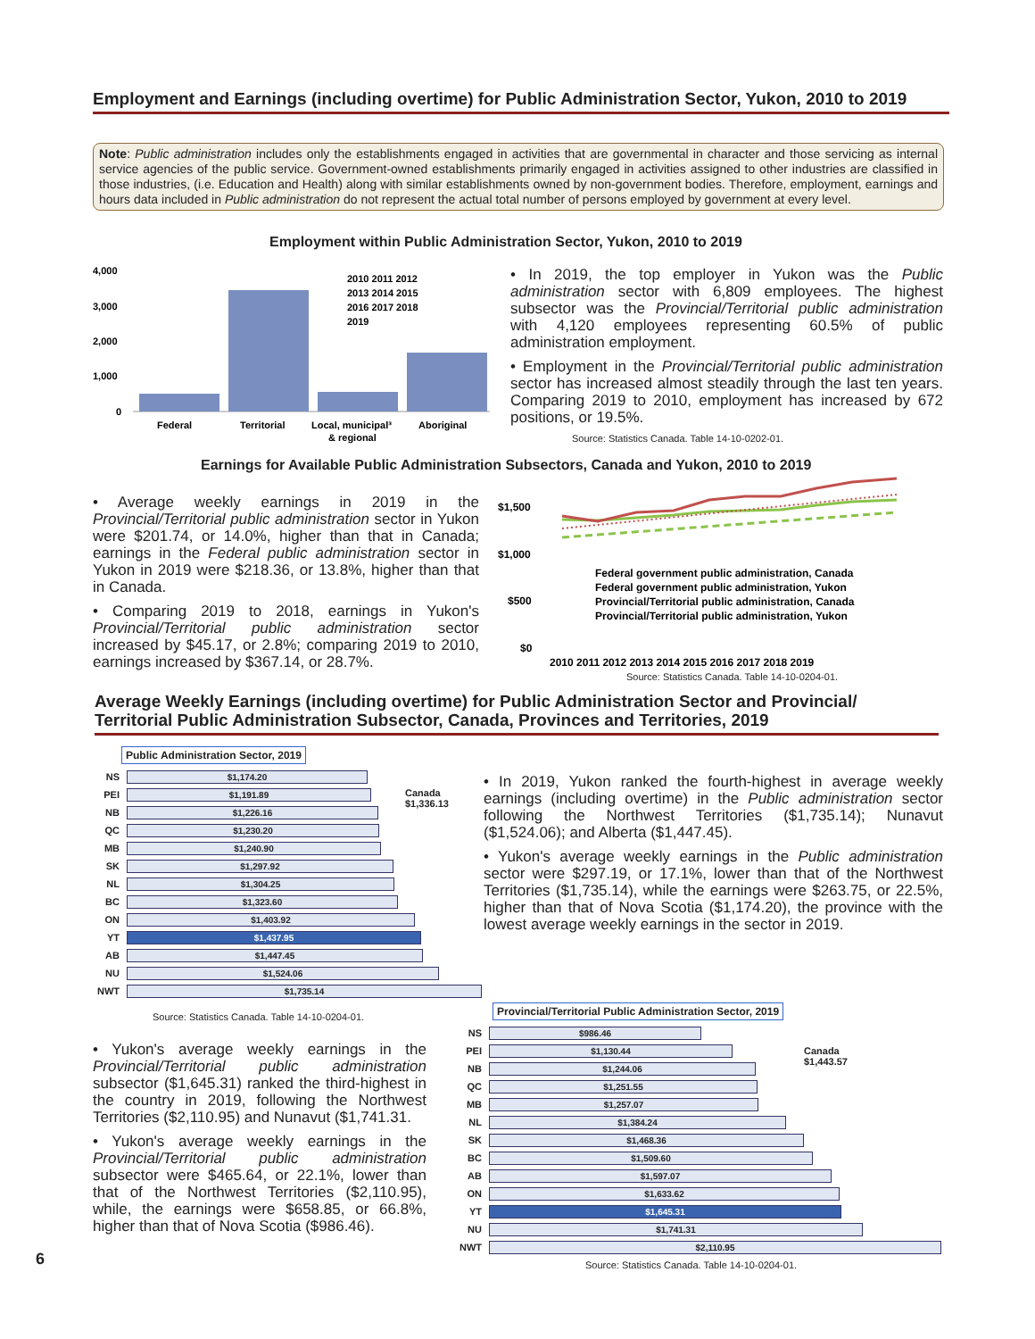Employment and Earnings (including overtime) for Public Administration Sector, Yukon, 2010 to 2019
Note: Public administration includes only the establishments engaged in activities that are governmental in character and those servicing as internal service agencies of the public service. Government-owned establishments primarily engaged in activities assigned to other industries are classified in those industries, (i.e. Education and Health) along with similar establishments owned by non-government bodies. Therefore, employment, earnings and hours data included in Public administration do not represent the actual total number of persons employed by government at every level.
Employment within Public Administration Sector, Yukon, 2010 to 2019
4,000
3,000
2,000
1,000
0
Federal
Territorial
Local, municipal³
& regional
Aboriginal
2010 2011 2012
2013 2014 2015
2016 2017 2018
2019
• In 2019, the top employer in Yukon was the Public administration sector with 6,809 employees. The highest subsector was the Provincial/Territorial public administration with 4,120 employees representing 60.5% of public administration employment.
• Employment in the Provincial/Territorial public administration sector has increased almost steadily through the last ten years. Comparing 2019 to 2010, employment has increased by 672 positions, or 19.5%.
Source: Statistics Canada. Table 14-10-0202-01.
Earnings for Available Public Administration Subsectors, Canada and Yukon, 2010 to 2019
• Average weekly earnings in 2019 in the Provincial/Territorial public administration sector in Yukon were $201.74, or 14.0%, higher than that in Canada; earnings in the Federal public administration sector in Yukon in 2019 were $218.36, or 13.8%, higher than that in Canada.
• Comparing 2019 to 2018, earnings in Yukon's Provincial/Territorial public administration sector increased by $45.17, or 2.8%; comparing 2019 to 2010, earnings increased by $367.14, or 28.7%.
$1,500
$1,000
$500
$0
Federal government public administration, Canada
Federal government public administration, Yukon
Provincial/Territorial public administration, Canada
Provincial/Territorial public administration, Yukon
2010 2011 2012 2013 2014 2015 2016 2017 2018 2019
Source: Statistics Canada. Table 14-10-0204-01.
Average Weekly Earnings (including overtime) for Public Administration Sector and Provincial/ Territorial Public Administration Subsector, Canada, Provinces and Territories, 2019
Public Administration Sector, 2019
NS
$1,174.20
PEI
$1,191.89
NB
$1,226.16
QC
$1,230.20
MB
$1,240.90
SK
$1,297.92
NL
$1,304.25
BC
$1,323.60
ON
$1,403.92
YT
$1,437.95
AB
$1,447.45
NU
$1,524.06
NWT
$1,735.14
Canada
$1,336.13
Source: Statistics Canada. Table 14-10-0204-01.
• In 2019, Yukon ranked the fourth-highest in average weekly earnings (including overtime) in the Public administration sector following the Northwest Territories ($1,735.14); Nunavut ($1,524.06); and Alberta ($1,447.45).
• Yukon's average weekly earnings in the Public administration sector were $297.19, or 17.1%, lower than that of the Northwest Territories ($1,735.14), while the earnings were $263.75, or 22.5%, higher than that of Nova Scotia ($1,174.20), the province with the lowest average weekly earnings in the sector in 2019.
• Yukon's average weekly earnings in the Provincial/Territorial public administration subsector ($1,645.31) ranked the third-highest in the country in 2019, following the Northwest Territories ($2,110.95) and Nunavut ($1,741.31.
• Yukon's average weekly earnings in the Provincial/Territorial public administration subsector were $465.64, or 22.1%, lower than that of the Northwest Territories ($2,110.95), while, the earnings were $658.85, or 66.8%, higher than that of Nova Scotia ($986.46).
Provincial/Territorial Public Administration Sector, 2019
NS
$986.46
PEI
$1,130.44
NB
$1,244.06
QC
$1,251.55
MB
$1,257.07
NL
$1,384.24
SK
$1,468.36
BC
$1,509.60
AB
$1,597.07
ON
$1,633.62
YT
$1,645.31
NU
$1,741.31
NWT
$2,110.95
Canada
$1,443.57
6
Source: Statistics Canada. Table 14-10-0204-01.